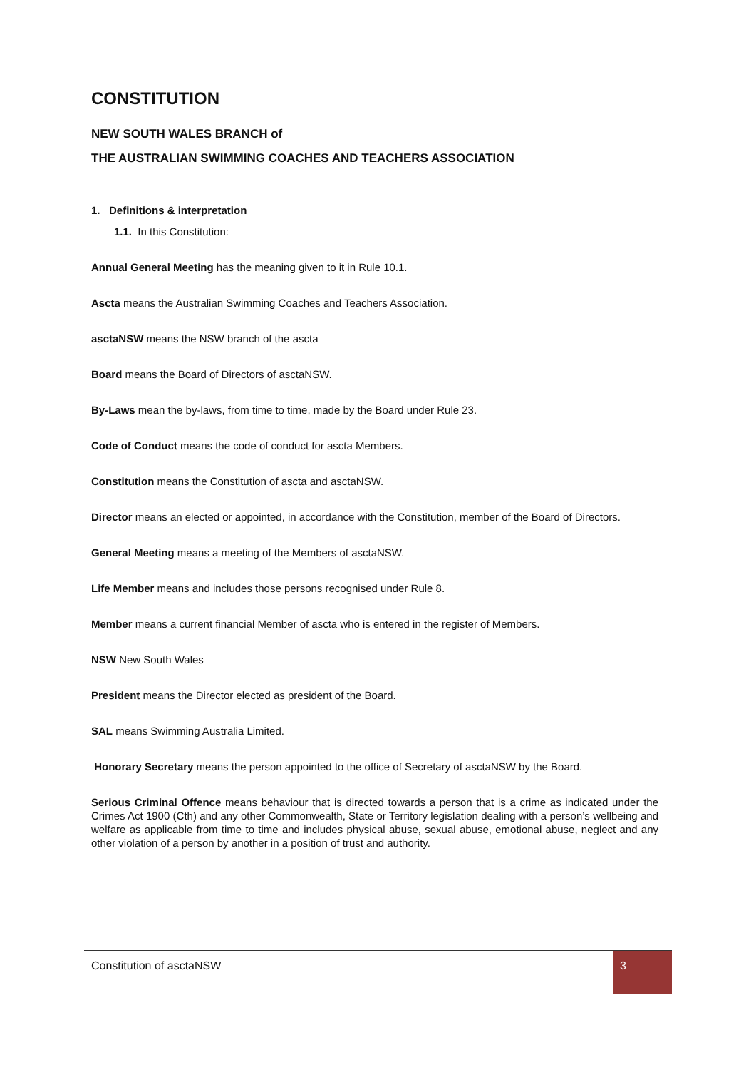CONSTITUTION
NEW SOUTH WALES BRANCH of
THE AUSTRALIAN SWIMMING COACHES AND TEACHERS ASSOCIATION
1. Definitions & interpretation
1.1. In this Constitution:
Annual General Meeting has the meaning given to it in Rule 10.1.
Ascta means the Australian Swimming Coaches and Teachers Association.
asctaNSW means the NSW branch of the ascta
Board means the Board of Directors of asctaNSW.
By-Laws mean the by-laws, from time to time, made by the Board under Rule 23.
Code of Conduct means the code of conduct for ascta Members.
Constitution means the Constitution of ascta and asctaNSW.
Director means an elected or appointed, in accordance with the Constitution, member of the Board of Directors.
General Meeting means a meeting of the Members of asctaNSW.
Life Member means and includes those persons recognised under Rule 8.
Member means a current financial Member of ascta who is entered in the register of Members.
NSW New South Wales
President means the Director elected as president of the Board.
SAL means Swimming Australia Limited.
Honorary Secretary means the person appointed to the office of Secretary of asctaNSW by the Board.
Serious Criminal Offence means behaviour that is directed towards a person that is a crime as indicated under the Crimes Act 1900 (Cth) and any other Commonwealth, State or Territory legislation dealing with a person’s wellbeing and welfare as applicable from time to time and includes physical abuse, sexual abuse, emotional abuse, neglect and any other violation of a person by another in a position of trust and authority.
Constitution of asctaNSW
3